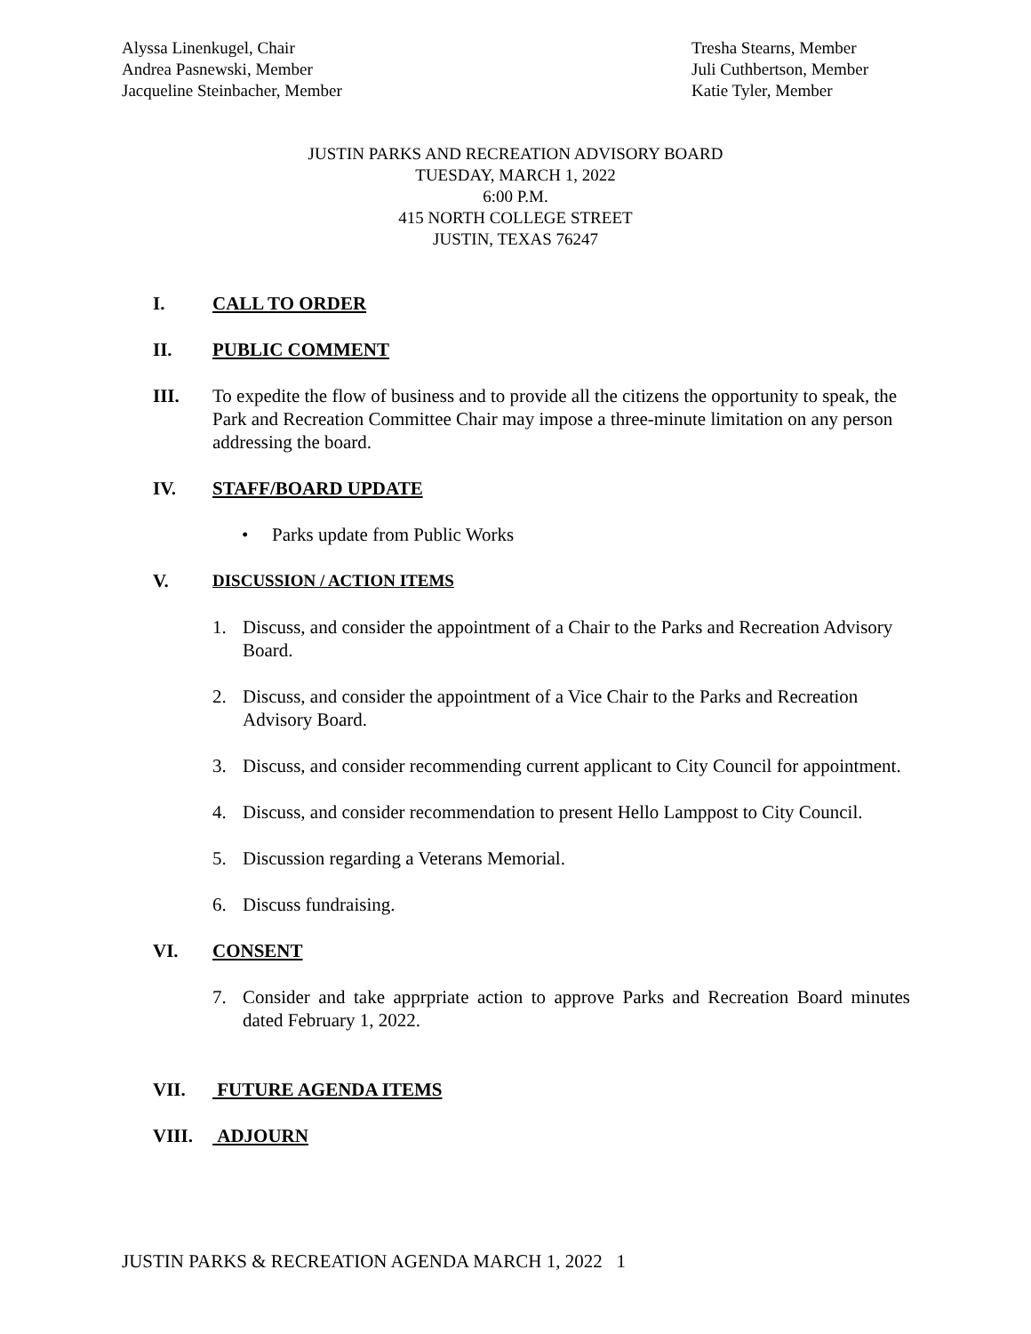Alyssa Linenkugel, Chair
Andrea Pasnewski, Member
Jacqueline Steinbacher, Member
Tresha Stearns, Member
Juli Cuthbertson, Member
Katie Tyler, Member
JUSTIN PARKS AND RECREATION ADVISORY BOARD
TUESDAY, MARCH 1, 2022
6:00 P.M.
415 NORTH COLLEGE STREET
JUSTIN, TEXAS 76247
I. CALL TO ORDER
II. PUBLIC COMMENT
III. To expedite the flow of business and to provide all the citizens the opportunity to speak, the Park and Recreation Committee Chair may impose a three-minute limitation on any person addressing the board.
IV. STAFF/BOARD UPDATE
• Parks update from Public Works
V. DISCUSSION / ACTION ITEMS
1. Discuss, and consider the appointment of a Chair to the Parks and Recreation Advisory Board.
2. Discuss, and consider the appointment of a Vice Chair to the Parks and Recreation Advisory Board.
3. Discuss, and consider recommending current applicant to City Council for appointment.
4. Discuss, and consider recommendation to present Hello Lamppost to City Council.
5. Discussion regarding a Veterans Memorial.
6. Discuss fundraising.
VI. CONSENT
7. Consider and take apprpriate action to approve Parks and Recreation Board minutes dated February 1, 2022.
VII. FUTURE AGENDA ITEMS
VIII. ADJOURN
JUSTIN PARKS & RECREATION AGENDA MARCH 1, 2022 1